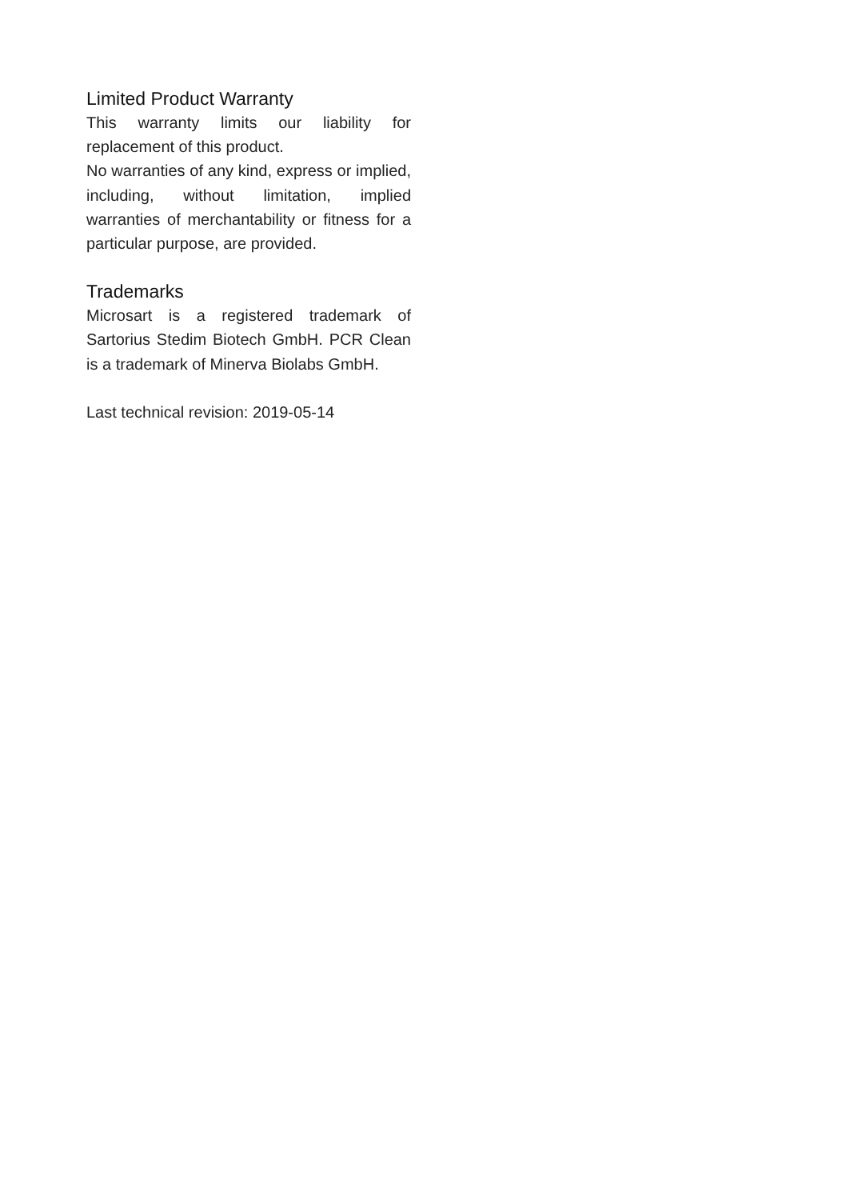Limited Product Warranty
This warranty limits our liability for replacement of this product.
No warranties of any kind, express or implied, including, without limitation, implied warranties of merchantability or fitness for a particular purpose, are provided.
Trademarks
Microsart is a registered trademark of Sartorius Stedim Biotech GmbH. PCR Clean is a trademark of Minerva Biolabs GmbH.
Last technical revision: 2019-05-14